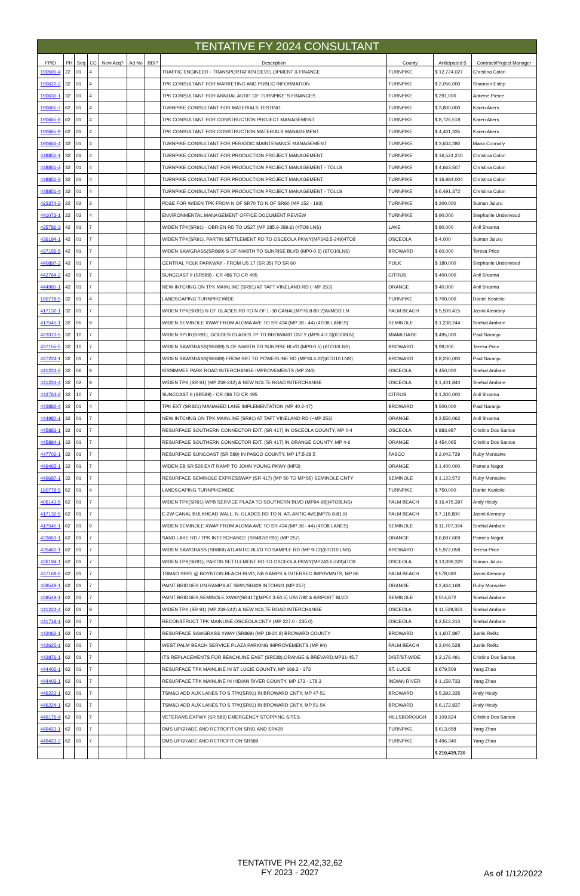| TENTATIVE FY 2024 CONSULTANT | | | | | | | | | | |
| --- | --- | --- | --- | --- | --- | --- | --- | --- | --- | --- |
| FPID | PH | Seq | CC | New Acq? | Ad No | BDI? | Description | County | Anticipated $ | Contract/Project Manager |
| 190591-4 | 22 | 01 | 4 | | | | TRAFFIC ENGINEER - TRANSPORTATION DEVELOPMENT & FINANCE | TURNPIKE | $ 12,724,027 | Christina Colon |
| 190622-2 | 32 | 01 | 4 | | | | TPK CONSULTANT FOR MARKETING AND PUBLIC INFORMATION | TURNPIKE | $ 2,056,000 | Shannon Estep |
| 190636-1 | 32 | 01 | 4 | | | | TPK CONSULTANT FOR ANNUAL AUDIT OF TURNPIKE' S FINANCES | TURNPIKE | $ 291,000 | Adriene Pierce |
| 190665-7 | 62 | 01 | 4 | | | | TURNPIKE CONSULTANT FOR MATERIALS TESTING | TURNPIKE | $ 3,800,000 | Karen Akers |
| 190665-8 | 62 | 01 | 4 | | | | TPK CONSULTANT FOR CONSTRUCTION PROJECT MANAGEMENT | TURNPIKE | $ 8,726,518 | Karen Akers |
| 190665-9 | 62 | 01 | 4 | | | | TPK CONSULTANT FOR CONSTRUCTION MATERIALS MANAGEMENT | TURNPIKE | $ 4,461,335 | Karen Akers |
| 190666-4 | 32 | 01 | 4 | | | | TURNPIKE CONSULTANT FOR PERIODIC MAINTENANCE MANAGEMENT | TURNPIKE | $ 3,634,280 | Maria Connolly |
| 448851-1 | 32 | 01 | 4 | | | | TURNPIKE CONSULTANT FOR PRODUCTION PROJECT MANAGEMENT | TURNPIKE | $ 16,524,210 | Christina Colon |
| 448851-2 | 32 | 01 | 4 | | | | TURNPIKE CONSULTANT FOR PRODUCTION PROJECT MANAGEMENT - TOLLS | TURNPIKE | $ 4,663,507 | Christina Colon |
| 448851-3 | 32 | 01 | 4 | | | | TURNPIKE CONSULTANT FOR PRODUCTION PROJECT MANAGEMENT | TURNPIKE | $ 16,984,004 | Christina Colon |
| 448851-4 | 32 | 01 | 4 | | | | TURNPIKE CONSULTANT FOR PRODUCTION PROJECT MANAGEMENT - TOLLS | TURNPIKE | $ 6,491,372 | Christina Colon |
| 423374-2 | 22 | 02 | 3 | | | | PD&E FOR WIDEN TPK FROM N OF SR70 TO N OF SR60 (MP 152 - 193) | TURNPIKE | $ 200,000 | Suman Juluru |
| 441073-1 | 22 | 03 | 4 | | | | ENVIRONMENTAL MANAGEMENT OFFICE DOCUMENT REVIEW | TURNPIKE | $ 90,000 | Stephanie Underwood |
| 435786-3 | 42 | 01 | 7 | | | | WIDEN TPK(SR91) - OBRIEN RD TO US27 (MP 285.9-289.6) (4TO8 LNS) | LAKE | $ 80,000 | Anil Sharma |
| 436194-1 | 42 | 01 | 7 | | | | WIDEN TPK(SR91), PARTIN SETTLEMENT RD TO OSCEOLA PKWY(MP243.5-249)4TO8 | OSCEOLA | $ 4,000 | Suman Juluru |
| 437155-5 | 42 | 01 | 7 | | | | WIDEN SAWGRASS(SR869) S OF NW8TH TO SUNRISE BLVD (MP0-0.5) (6TO10LNS) | BROWARD | $ 60,000 | Teresa Price |
| 440897-3 | 42 | 01 | 7 | | | | CENTRAL POLK PARKWAY - FROM US 17 (SR 35) TO SR 60 | POLK | $ 180,000 | Stephanie Underwood |
| 442764-2 | 42 | 01 | 7 | | | | SUNCOAST II (SR589) - CR 486 TO CR 495 | CITRUS | $ 400,000 | Anil Sharma |
| 444980-1 | 42 | 01 | 7 | | | | NEW INTCHNG ON TPK MAINLINE (SR91) AT TAFT VINELAND RD (~MP 253) | ORANGE | $ 40,000 | Anil Sharma |
| 190778-5 | 32 | 01 | 4 | | | | LANDSCAPING TURNPIKEWIDE | TURNPIKE | $ 700,000 | Daniel Kastelic |
| 417132-1 | 32 | 01 | 7 | | | | WIDEN TPK(SR91) N OF GLADES RD TO N OF L-38 CANAL(MP76.8-80.2)W/MGD LN | PALM BEACH | $ 5,509,415 | Jasmi Alemany |
| 417545-1 | 32 | 05 | 9 | | | | WIDEN SEMINOLE XWAY FROM ALOMA AVE TO SR 434 (MP 38 - 44) (4TO8 LANES) | SEMINOLE | $ 1,238,244 | Snehal Ambare |
| 423373-5 | 32 | 10 | 7 | | | | WIDEN SPUR(SR91), GOLDEN GLADES TP TO BROWARD CNTY (MP0.4-3.3)(6TO8LN) | MIAMI-DADE | $ 495,000 | Paul Naranjo |
| 437155-5 | 32 | 10 | 7 | | | | WIDEN SAWGRASS(SR869) S OF NW8TH TO SUNRISE BLVD (MP0-0.5) (6TO10LNS) | BROWARD | $ 99,000 | Teresa Price |
| 437224-1 | 32 | 01 | 7 | | | | WIDEN SAWGRASS(SR869) FROM SR7 TO POWERLINE RD (MP18.4-22)(6TO10 LNS) | BROWARD | $ 8,200,000 | Paul Naranjo |
| 441224-2 | 32 | 06 | 9 | | | | KISSIMMEE PARK ROAD INTERCHANGE IMPROVEMENTS (MP 240) | OSCEOLA | $ 450,000 | Snehal Ambare |
| 441224-4 | 32 | 02 | 9 | | | | WIDEN TPK (SR 91) (MP 239-242) & NEW NOLTE ROAD INTERCHANGE | OSCEOLA | $ 1,401,840 | Snehal Ambare |
| 442764-2 | 32 | 10 | 7 | | | | SUNCOAST II (SR589) - CR 486 TO CR 495 | CITRUS | $ 1,300,000 | Anil Sharma |
| 443882-4 | 32 | 01 | 4 | | | | TPK EXT (SR821) MANAGED LANE IMPLEMENTATION (MP 40.2-47) | BROWARD | $ 500,000 | Paul Naranjo |
| 444980-1 | 32 | 01 | 7 | | | | NEW INTCHNG ON TPK MAINLINE (SR91) AT TAFT VINELAND RD (~MP 253) | ORANGE | $ 2,556,062 | Anil Sharma |
| 445883-1 | 32 | 01 | 7 | | | | RESURFACE SOUTHERN CONNECTOR EXT. (SR 417) IN OSCEOLA COUNTY, MP 0-4 | OSCEOLA | $ 883,987 | Cristina Dos Santos |
| 445884-1 | 32 | 01 | 7 | | | | RESURFACE SOUTHERN CONNECTOR EXT. (SR 417) IN ORANGE COUNTY, MP 4-6 | ORANGE | $ 454,065 | Cristina Dos Santos |
| 447702-1 | 32 | 01 | 7 | | | | RESURFACE SUNCOAST (SR 589) IN PASCO COUNTY, MP 17.5-28.5 | PASCO | $ 2,043,729 | Ruby Monsalve |
| 449465-1 | 32 | 01 | 7 | | | | WIDEN EB SR 528 EXIT RAMP TO JOHN YOUNG PKWY (MP3) | ORANGE | $ 1,400,000 | Pamela Nagot |
| 449687-1 | 32 | 01 | 7 | | | | RESURFACE SEMINOLE EXPRESSWAY (SR 417) (MP 50 TO MP 55) SEMINOLE CNTY | SEMINOLE | $ 1,123,572 | Ruby Monsalve |
| 190778-5 | 62 | 01 | 4 | | | | LANDSCAPING TURNPIKEWIDE | TURNPIKE | $ 750,000 | Daniel Kastelic |
| 406143-5 | 62 | 01 | 7 | | | | WIDEN TPK(SR91) WPB SERVICE PLAZA TO SOUTHERN BLVD (MP94-98)(4TO8LNS) | PALM BEACH | $ 16,475,397 | Andy Healy |
| 417132-5 | 62 | 01 | 7 | | | | E-2W CANAL BULKHEAD WALL, N. GLADES RD TO N. ATLANTIC AVE(MP76.8-81.9) | PALM BEACH | $ 7,118,800 | Jasmi Alemany |
| 417545-1 | 62 | 01 | 9 | | | | WIDEN SEMINOLE XWAY FROM ALOMA AVE TO SR 434 (MP 38 - 44) (4TO8 LANES) | SEMINOLE | $ 11,707,394 | Snehal Ambare |
| 433663-1 | 62 | 01 | 7 | | | | SAND LAKE RD / TPK INTERCHANGE (SR482/SR91) (MP 257) | ORANGE | $ 6,697,669 | Pamela Nagot |
| 435461-1 | 62 | 01 | 7 | | | | WIDEN SAWGRASS (SR869) ATLANTIC BLVD TO SAMPLE RD (MP 9-12)(6TO10 LNS) | BROWARD | $ 5,972,058 | Teresa Price |
| 436194-1 | 62 | 01 | 7 | | | | WIDEN TPK(SR91), PARTIN SETTLEMENT RD TO OSCEOLA PKWY(MP243.5-249)4TO8 | OSCEOLA | $ 13,898,329 | Suman Juluru |
| 437169-6 | 62 | 01 | 7 | | | | TSM&O SR91 @ BOYNTON BEACH BLVD, NB RAMPS & INTERSEC IMPRVMNTS, MP 86 | PALM BEACH | $ 578,680 | Jasmi Alemany |
| 438548-1 | 62 | 01 | 7 | | | | PAINT BRIDGES ON RAMPS AT SR91/SR429 INTCHNG (MP 267) | ORANGE | $ 2,464,168 | Ruby Monsalve |
| 438549-1 | 62 | 01 | 7 | | | | PAINT BRIDGES,SEMINOLE XWAY(SR417)(MP50.3-50.5) US17/92 & AIRPORT BLVD | SEMINOLE | $ 514,872 | Snehal Ambare |
| 441224-4 | 62 | 01 | 9 | | | | WIDEN TPK (SR 91) (MP 239-242) & NEW NOLTE ROAD INTERCHANGE | OSCEOLA | $ 11,529,823 | Snehal Ambare |
| 441718-1 | 62 | 01 | 7 | | | | RECONSTRUCT TPK MAINLINE OSCEOLA CNTY (MP 227.0 - 235.0) | OSCEOLA | $ 2,512,210 | Snehal Ambare |
| 442062-1 | 62 | 01 | 7 | | | | RESURFACE SAWGRASS XWAY (SR869) (MP 18-20.8) BROWARD COUNTY | BROWARD | $ 1,607,897 | Justin Relitz |
| 442625-1 | 62 | 01 | 7 | | | | WEST PALM BEACH SERVICE PLAZA PARKING IMPROVEMENTS (MP 94) | PALM BEACH | $ 2,046,528 | Justin Relitz |
| 442876-1 | 62 | 01 | 7 | | | | ITS REPLACEMENTS FOR BEACHLINE EAST (SR528),ORANGE & BREVARD,MP31-45.7 | DIST/ST-WIDE | $ 2,176,491 | Cristina Dos Santos |
| 444402-1 | 62 | 01 | 7 | | | | RESURFACE TPK MAINLINE IN ST LUCIE COUNTY, MP 169.3 - 173 | ST. LUCIE | $ 679,509 | Yang Zhao |
| 444403-1 | 62 | 01 | 7 | | | | RESURFACE TPK MAINLINE IN INDIAN RIVER COUNTY, MP 173 - 178.3 | INDIAN RIVER | $ 1,159,733 | Yang Zhao |
| 446223-1 | 62 | 01 | 7 | | | | TSM&O ADD AUX LANES TO S TPK(SR91) IN BROWARD CNTY, MP 47-51 | BROWARD | $ 5,392,335 | Andy Healy |
| 446224-1 | 62 | 01 | 7 | | | | TSM&O ADD AUX LANES TO S TPK(SR91) IN BROWARD CNTY, MP 51-54 | BROWARD | $ 6,172,837 | Andy Healy |
| 449175-4 | 62 | 01 | 7 | | | | VETERANS EXPWY (SR 589) EMERGENCY STOPPING SITES | HILLSBOROUGH | $ 109,824 | Cristina Dos Santos |
| 449423-1 | 62 | 01 | 7 | | | | DMS UPGRADE AND RETROFIT ON SR91 AND SR429 | TURNPIKE | $ 613,658 | Yang Zhao |
| 449423-2 | 62 | 01 | 7 | | | | DMS UPGRADE AND RETROFIT ON SR589 | TURNPIKE | $ 496,340 | Yang Zhao |
| | | | | | | | | | $ 210,439,720 | |
TENTATIVE PH 22,42,32,62
FY 2023 - 2027
As of 1/12/2022